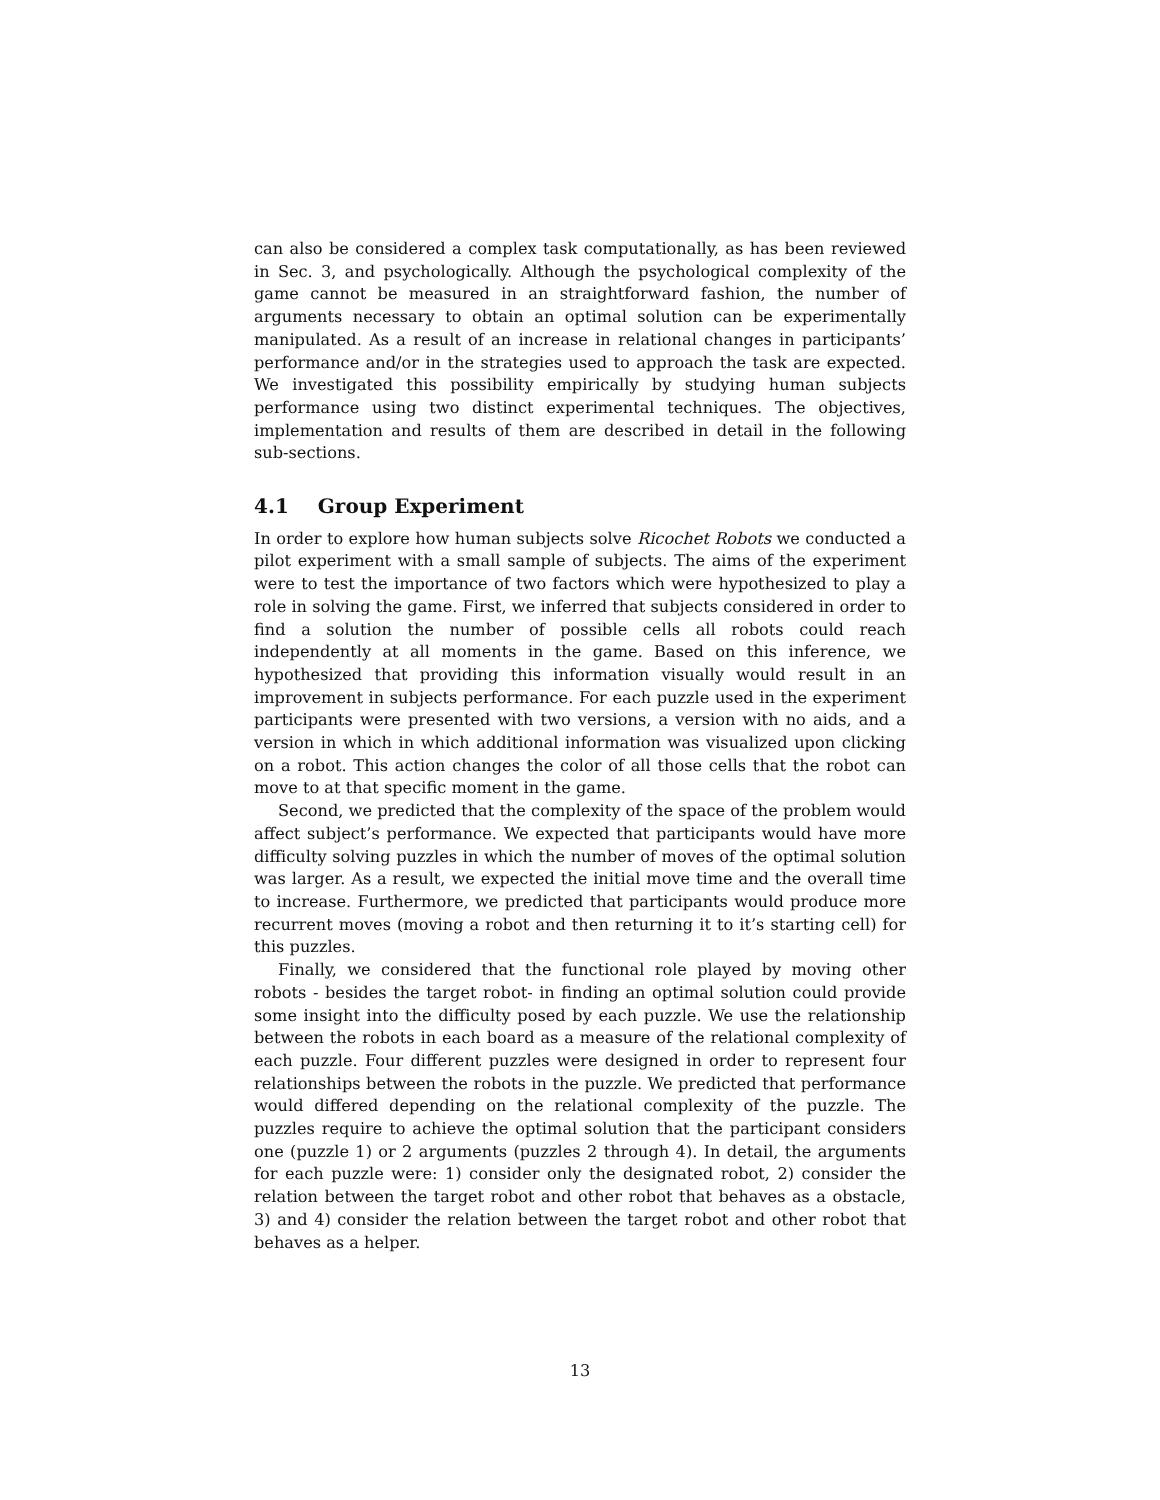can also be considered a complex task computationally, as has been reviewed in Sec. 3, and psychologically. Although the psychological complexity of the game cannot be measured in an straightforward fashion, the number of arguments necessary to obtain an optimal solution can be experimentally manipulated. As a result of an increase in relational changes in participants’ performance and/or in the strategies used to approach the task are expected. We investigated this possibility empirically by studying human subjects performance using two distinct experimental techniques. The objectives, implementation and results of them are described in detail in the following sub-sections.
4.1 Group Experiment
In order to explore how human subjects solve Ricochet Robots we conducted a pilot experiment with a small sample of subjects. The aims of the experiment were to test the importance of two factors which were hypothesized to play a role in solving the game. First, we inferred that subjects considered in order to find a solution the number of possible cells all robots could reach independently at all moments in the game. Based on this inference, we hypothesized that providing this information visually would result in an improvement in subjects performance. For each puzzle used in the experiment participants were presented with two versions, a version with no aids, and a version in which in which additional information was visualized upon clicking on a robot. This action changes the color of all those cells that the robot can move to at that specific moment in the game.
Second, we predicted that the complexity of the space of the problem would affect subject’s performance. We expected that participants would have more difficulty solving puzzles in which the number of moves of the optimal solution was larger. As a result, we expected the initial move time and the overall time to increase. Furthermore, we predicted that participants would produce more recurrent moves (moving a robot and then returning it to it’s starting cell) for this puzzles.
Finally, we considered that the functional role played by moving other robots - besides the target robot- in finding an optimal solution could provide some insight into the difficulty posed by each puzzle. We use the relationship between the robots in each board as a measure of the relational complexity of each puzzle. Four different puzzles were designed in order to represent four relationships between the robots in the puzzle. We predicted that performance would differed depending on the relational complexity of the puzzle. The puzzles require to achieve the optimal solution that the participant considers one (puzzle 1) or 2 arguments (puzzles 2 through 4). In detail, the arguments for each puzzle were: 1) consider only the designated robot, 2) consider the relation between the target robot and other robot that behaves as a obstacle, 3) and 4) consider the relation between the target robot and other robot that behaves as a helper.
13